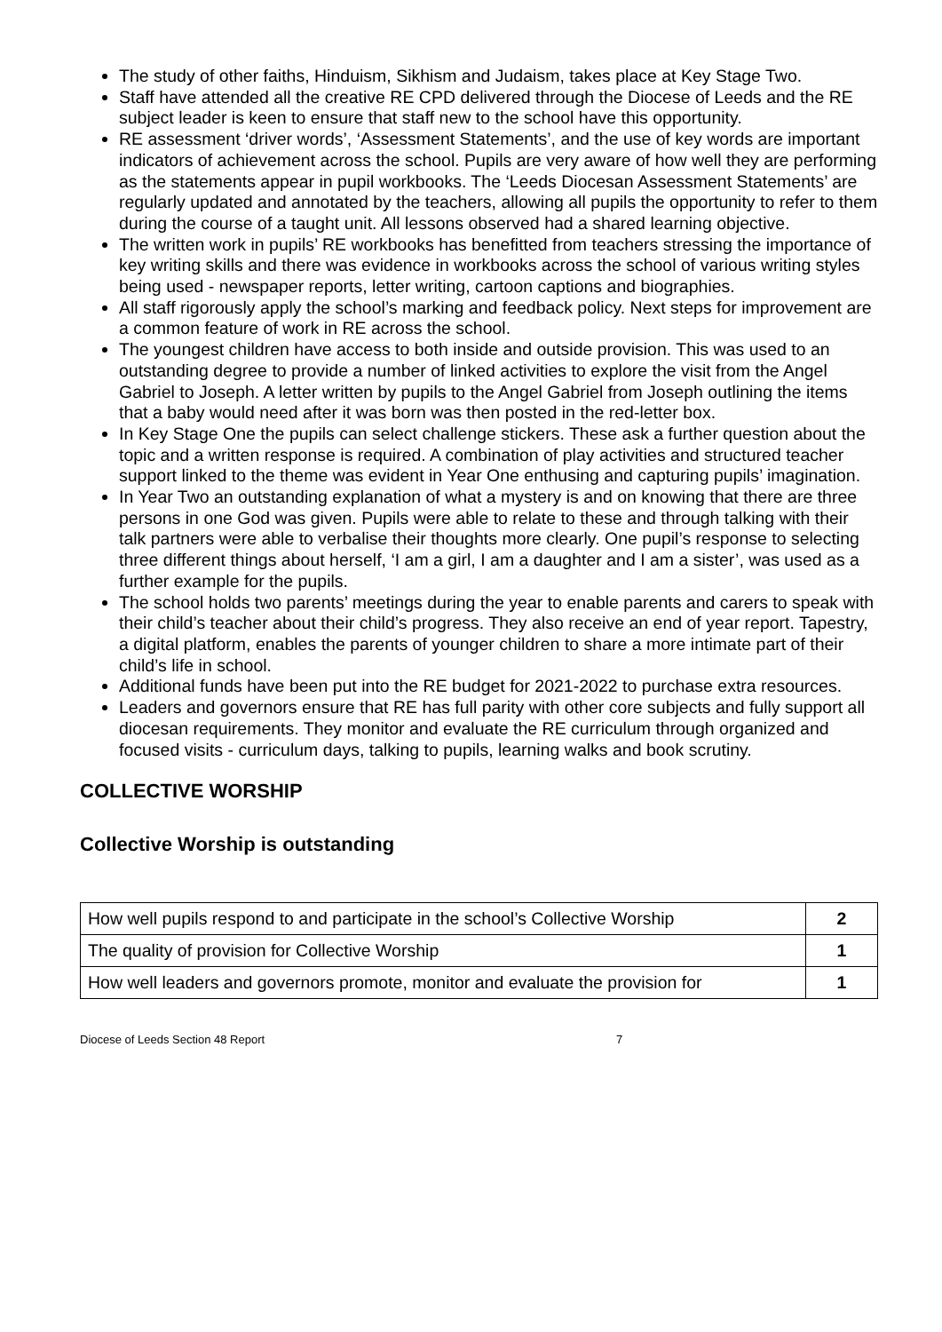The study of other faiths, Hinduism, Sikhism and Judaism, takes place at Key Stage Two.
Staff have attended all the creative RE CPD delivered through the Diocese of Leeds and the RE subject leader is keen to ensure that staff new to the school have this opportunity.
RE assessment ‘driver words’, ‘Assessment Statements’, and the use of key words are important indicators of achievement across the school. Pupils are very aware of how well they are performing as the statements appear in pupil workbooks. The ‘Leeds Diocesan Assessment Statements’ are regularly updated and annotated by the teachers, allowing all pupils the opportunity to refer to them during the course of a taught unit. All lessons observed had a shared learning objective.
The written work in pupils’ RE workbooks has benefitted from teachers stressing the importance of key writing skills and there was evidence in workbooks across the school of various writing styles being used - newspaper reports, letter writing, cartoon captions and biographies.
All staff rigorously apply the school’s marking and feedback policy. Next steps for improvement are a common feature of work in RE across the school.
The youngest children have access to both inside and outside provision. This was used to an outstanding degree to provide a number of linked activities to explore the visit from the Angel Gabriel to Joseph. A letter written by pupils to the Angel Gabriel from Joseph outlining the items that a baby would need after it was born was then posted in the red-letter box.
In Key Stage One the pupils can select challenge stickers. These ask a further question about the topic and a written response is required. A combination of play activities and structured teacher support linked to the theme was evident in Year One enthusing and capturing pupils’ imagination.
In Year Two an outstanding explanation of what a mystery is and on knowing that there are three persons in one God was given. Pupils were able to relate to these and through talking with their talk partners were able to verbalise their thoughts more clearly. One pupil’s response to selecting three different things about herself, ‘I am a girl, I am a daughter and I am a sister’, was used as a further example for the pupils.
The school holds two parents’ meetings during the year to enable parents and carers to speak with their child’s teacher about their child’s progress. They also receive an end of year report. Tapestry, a digital platform, enables the parents of younger children to share a more intimate part of their child’s life in school.
Additional funds have been put into the RE budget for 2021-2022 to purchase extra resources.
Leaders and governors ensure that RE has full parity with other core subjects and fully support all diocesan requirements. They monitor and evaluate the RE curriculum through organized and focused visits - curriculum days, talking to pupils, learning walks and book scrutiny.
COLLECTIVE WORSHIP
Collective Worship is outstanding
| How well pupils respond to and participate in the school’s Collective Worship | 2 |
| The quality of provision for Collective Worship | 1 |
| How well leaders and governors promote, monitor and evaluate the provision for | 1 |
Diocese of Leeds Section 48 Report 7